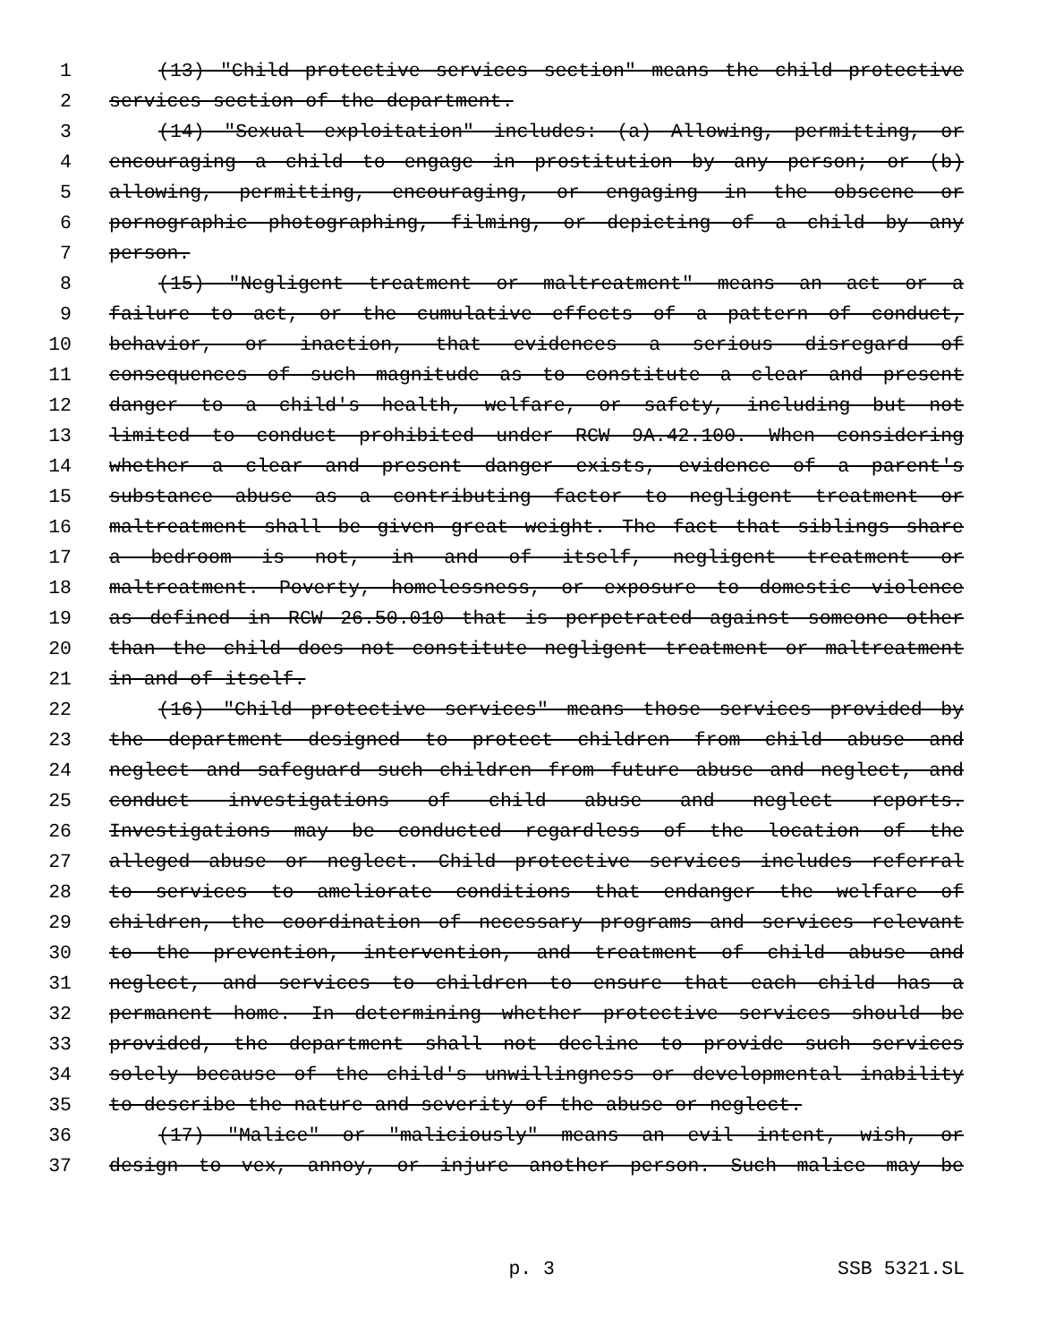1 (13) "Child protective services section" means the child protective
2 services section of the department.
3 (14) "Sexual exploitation" includes: (a) Allowing, permitting, or
4 encouraging a child to engage in prostitution by any person; or (b)
5 allowing, permitting, encouraging, or engaging in the obscene or
6 pornographic photographing, filming, or depicting of a child by any
7 person.
8 (15) "Negligent treatment or maltreatment" means an act or a
9 failure to act, or the cumulative effects of a pattern of conduct,
10 behavior, or inaction, that evidences a serious disregard of
11 consequences of such magnitude as to constitute a clear and present
12 danger to a child's health, welfare, or safety, including but not
13 limited to conduct prohibited under RCW 9A.42.100. When considering
14 whether a clear and present danger exists, evidence of a parent's
15 substance abuse as a contributing factor to negligent treatment or
16 maltreatment shall be given great weight. The fact that siblings share
17 a bedroom is not, in and of itself, negligent treatment or
18 maltreatment. Poverty, homelessness, or exposure to domestic violence
19 as defined in RCW 26.50.010 that is perpetrated against someone other
20 than the child does not constitute negligent treatment or maltreatment
21 in and of itself.
22 (16) "Child protective services" means those services provided by
23 the department designed to protect children from child abuse and
24 neglect and safeguard such children from future abuse and neglect, and
25 conduct investigations of child abuse and neglect reports.
26 Investigations may be conducted regardless of the location of the
27 alleged abuse or neglect. Child protective services includes referral
28 to services to ameliorate conditions that endanger the welfare of
29 children, the coordination of necessary programs and services relevant
30 to the prevention, intervention, and treatment of child abuse and
31 neglect, and services to children to ensure that each child has a
32 permanent home. In determining whether protective services should be
33 provided, the department shall not decline to provide such services
34 solely because of the child's unwillingness or developmental inability
35 to describe the nature and severity of the abuse or neglect.
36 (17) "Malice" or "maliciously" means an evil intent, wish, or
37 design to vex, annoy, or injure another person. Such malice may be
p. 3 SSB 5321.SL